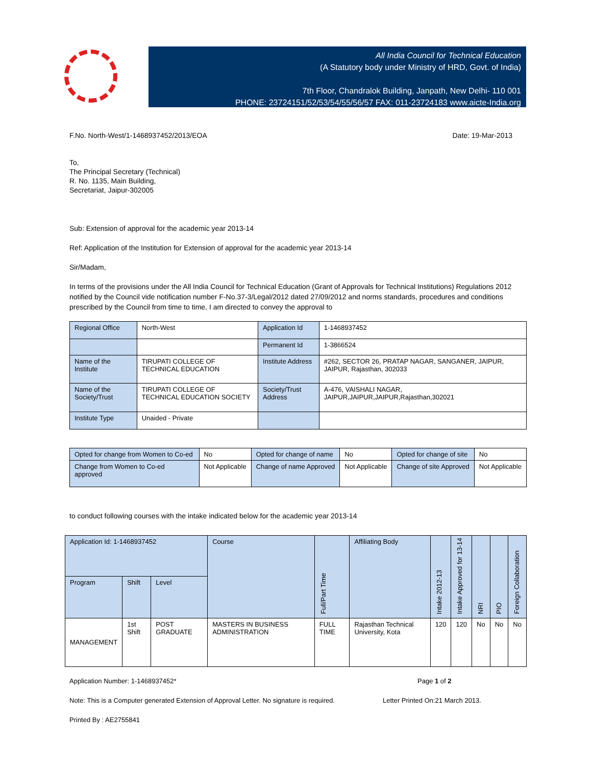All India Council for Technical Education
(A Statutory body under Ministry of HRD, Govt. of India)
7th Floor, Chandralok Building, Janpath, New Delhi- 110 001
PHONE: 23724151/52/53/54/55/56/57 FAX: 011-23724183 www.aicte-India.org
F.No. North-West/1-1468937452/2013/EOA Date: 19-Mar-2013
To,
The Principal Secretary (Technical)
R. No. 1135, Main Building,
Secretariat, Jaipur-302005
Sub: Extension of approval for the academic year 2013-14
Ref: Application of the Institution for Extension of approval for the academic year 2013-14
Sir/Madam,
In terms of the provisions under the All India Council for Technical Education (Grant of Approvals for Technical Institutions) Regulations 2012 notified by the Council vide notification number F-No.37-3/Legal/2012 dated 27/09/2012 and norms standards, procedures and conditions prescribed by the Council from time to time, I am directed to convey the approval to
| Regional Office | North-West | Application Id | 1-1468937452 |
| | | Permanent Id | 1-3866524 |
| Name of the Institute | TIRUPATI COLLEGE OF TECHNICAL EDUCATION | Institute Address | #262, SECTOR 26, PRATAP NAGAR, SANGANER, JAIPUR, JAIPUR, Rajasthan, 302033 |
| Name of the Society/Trust | TIRUPATI COLLEGE OF TECHNICAL EDUCATION SOCIETY | Society/Trust Address | A-476, VAISHALI NAGAR, JAIPUR,JAIPUR,JAIPUR,Rajasthan,302021 |
| Institute Type | Unaided - Private | | |
| Opted for change from Women to Co-ed | No | Opted for change of name | No | Opted for change of site | No |
| Change from Women to Co-ed approved | Not Applicable | Change of name Approved | Not Applicable | Change of site Approved | Not Applicable |
to conduct following courses with the intake indicated below for the academic year 2013-14
| Application Id: 1-1468937452 | | | Course | Full/Part Time | Affiliating Body | Intake 2012-13 | Intake Approved for 13-14 | NRI | PIO | Foreign Collaboration |
| --- | --- | --- | --- | --- | --- | --- | --- | --- | --- | --- |
| Program | Shift | Level | | | | | | | | |
| MANAGEMENT | 1st Shift | POST GRADUATE | MASTERS IN BUSINESS ADMINISTRATION | FULL TIME | Rajasthan Technical University, Kota | 120 | 120 | No | No | No |
Application Number: 1-1468937452* Page 1 of 2
Note: This is a Computer generated Extension of Approval Letter. No signature is required. Letter Printed On:21 March 2013.
Printed By : AE2755841